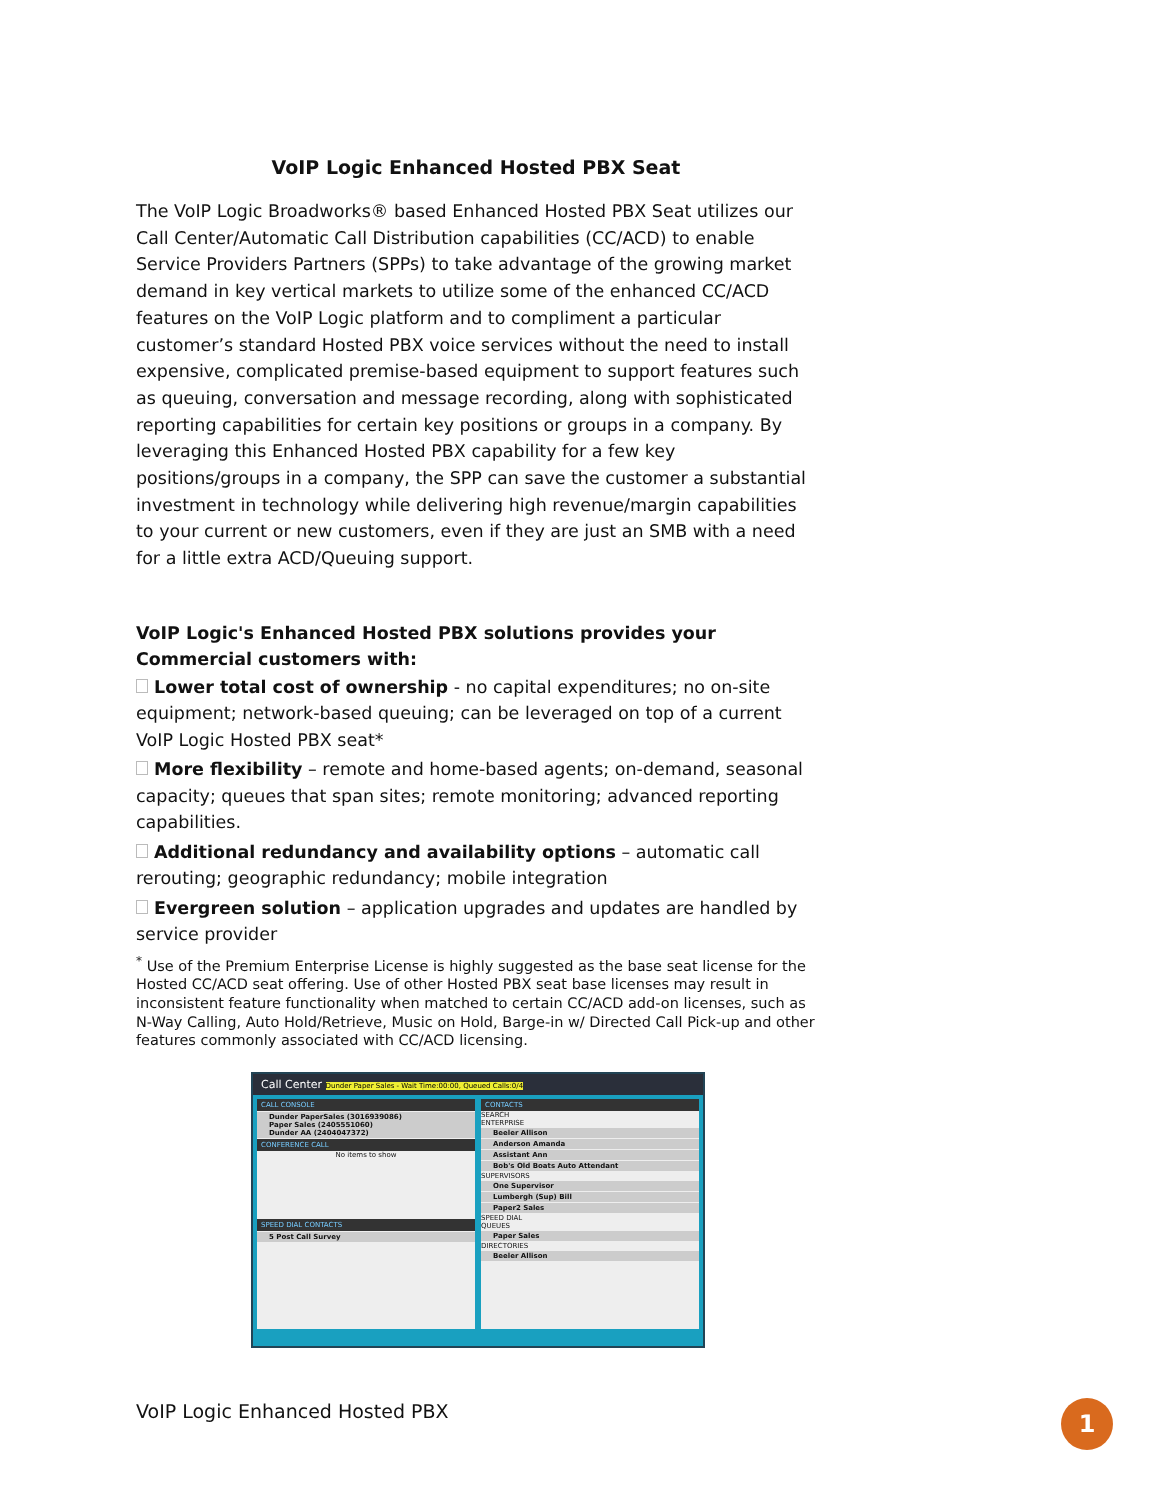VoIP Logic Enhanced Hosted PBX Seat
The VoIP Logic Broadworks® based Enhanced Hosted PBX Seat utilizes our Call Center/Automatic Call Distribution capabilities (CC/ACD) to enable Service Providers Partners (SPPs) to take advantage of the growing market demand in key vertical markets to utilize some of the enhanced CC/ACD features on the VoIP Logic platform and to compliment a particular customer’s standard Hosted PBX voice services without the need to install expensive, complicated premise-based equipment to support features such as queuing, conversation and message recording, along with sophisticated reporting capabilities for certain key positions or groups in a company. By leveraging this Enhanced Hosted PBX capability for a few key positions/groups in a company, the SPP can save the customer a substantial investment in technology while delivering high revenue/margin capabilities to your current or new customers, even if they are just an SMB with a need for a little extra ACD/Queuing support.
VoIP Logic's Enhanced Hosted PBX solutions provides your Commercial customers with:
Lower total cost of ownership - no capital expenditures; no on-site equipment; network-based queuing; can be leveraged on top of a current VoIP Logic Hosted PBX seat*
More flexibility – remote and home-based agents; on-demand, seasonal capacity; queues that span sites; remote monitoring; advanced reporting capabilities.
Additional redundancy and availability options – automatic call rerouting; geographic redundancy; mobile integration
Evergreen solution – application upgrades and updates are handled by service provider
<sup>*</sup> Use of the Premium Enterprise License is highly suggested as the base seat license for the Hosted CC/ACD seat offering. Use of other Hosted PBX seat base licenses may result in inconsistent feature functionality when matched to certain CC/ACD add-on licenses, such as N-Way Calling, Auto Hold/Retrieve, Music on Hold, Barge-in w/ Directed Call Pick-up and other features commonly associated with CC/ACD licensing.
Call Center Dunder Paper Sales - Wait Time:00:00, Queued Calls:0/4
CALL CONSOLE
Dunder PaperSales (3016939086)
Paper Sales (2405551060)
Dunder AA (2404047372)
CONFERENCE CALL
No items to show
SPEED DIAL CONTACTS
5 Post Call Survey
CONTACTS
SEARCH
ENTERPRISE
Beeler Allison
Anderson Amanda
Assistant Ann
Bob's Old Boats Auto Attendant
SUPERVISORS
One Supervisor
Lumbergh (Sup) Bill
Paper2 Sales
SPEED DIAL
QUEUES
Paper Sales
DIRECTORIES
Beeler Allison
VoIP Logic Enhanced Hosted PBX 1